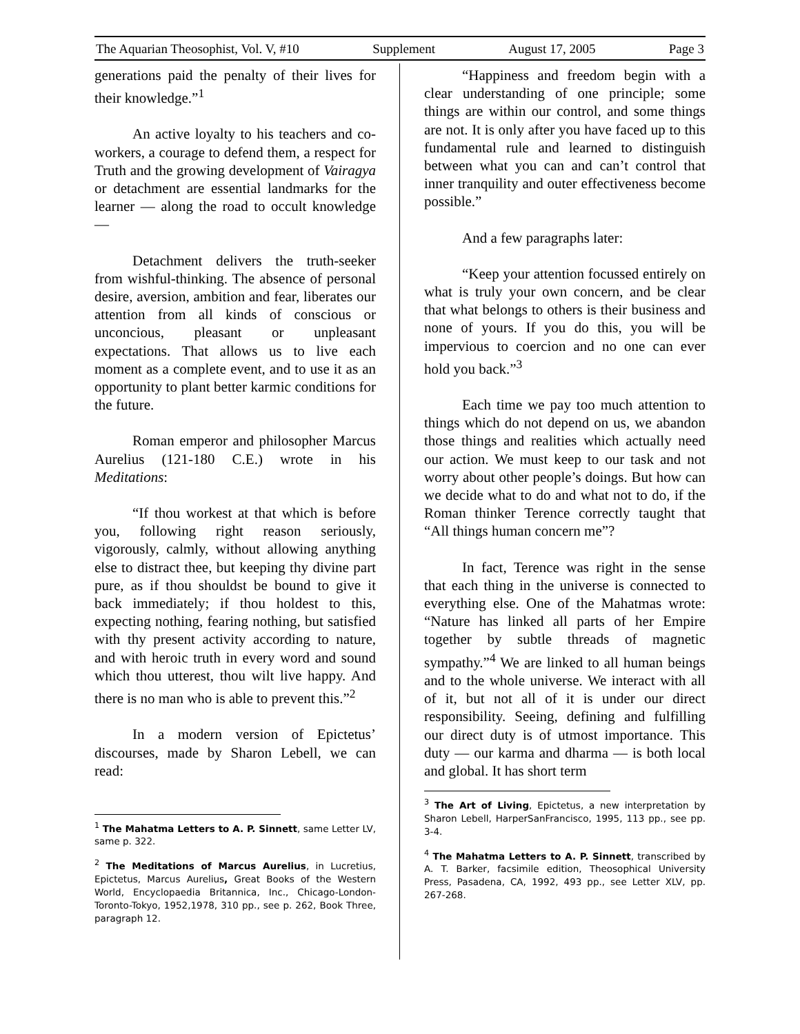The Aquarian Theosophist, Vol. V, #10 Supplement August 17, 2005 Page 3
generations paid the penalty of their lives for their knowledge.”<sup>1</sup>
An active loyalty to his teachers and co-workers, a courage to defend them, a respect for Truth and the growing development of Vairagya or detachment are essential landmarks for the learner — along the road to occult knowledge —
Detachment delivers the truth-seeker from wishful-thinking. The absence of personal desire, aversion, ambition and fear, liberates our attention from all kinds of conscious or unconcious, pleasant or unpleasant expectations. That allows us to live each moment as a complete event, and to use it as an opportunity to plant better karmic conditions for the future.
Roman emperor and philosopher Marcus Aurelius (121-180 C.E.) wrote in his Meditations:
“If thou workest at that which is before you, following right reason seriously, vigorously, calmly, without allowing anything else to distract thee, but keeping thy divine part pure, as if thou shouldst be bound to give it back immediately; if thou holdest to this, expecting nothing, fearing nothing, but satisfied with thy present activity according to nature, and with heroic truth in every word and sound which thou utterest, thou wilt live happy. And there is no man who is able to prevent this.”<sup>2</sup>
In a modern version of Epictetus’ discourses, made by Sharon Lebell, we can read:
<sup>1</sup> The Mahatma Letters to A. P. Sinnett, same Letter LV, same p. 322.
<sup>2</sup> The Meditations of Marcus Aurelius, in Lucretius, Epictetus, Marcus Aurelius, Great Books of the Western World, Encyclopaedia Britannica, Inc., Chicago-London-Toronto-Tokyo, 1952,1978, 310 pp., see p. 262, Book Three, paragraph 12.
“Happiness and freedom begin with a clear understanding of one principle; some things are within our control, and some things are not. It is only after you have faced up to this fundamental rule and learned to distinguish between what you can and can’t control that inner tranquility and outer effectiveness become possible.”
And a few paragraphs later:
“Keep your attention focussed entirely on what is truly your own concern, and be clear that what belongs to others is their business and none of yours. If you do this, you will be impervious to coercion and no one can ever hold you back.”<sup>3</sup>
Each time we pay too much attention to things which do not depend on us, we abandon those things and realities which actually need our action. We must keep to our task and not worry about other people’s doings. But how can we decide what to do and what not to do, if the Roman thinker Terence correctly taught that “All things human concern me”?
In fact, Terence was right in the sense that each thing in the universe is connected to everything else. One of the Mahatmas wrote: “Nature has linked all parts of her Empire together by subtle threads of magnetic sympathy.”<sup>4</sup> We are linked to all human beings and to the whole universe. We interact with all of it, but not all of it is under our direct responsibility. Seeing, defining and fulfilling our direct duty is of utmost importance. This duty — our karma and dharma — is both local and global. It has short term
<sup>3</sup> The Art of Living, Epictetus, a new interpretation by Sharon Lebell, HarperSanFrancisco, 1995, 113 pp., see pp. 3-4.
<sup>4</sup> The Mahatma Letters to A. P. Sinnett, transcribed by A. T. Barker, facsimile edition, Theosophical University Press, Pasadena, CA, 1992, 493 pp., see Letter XLV, pp. 267-268.